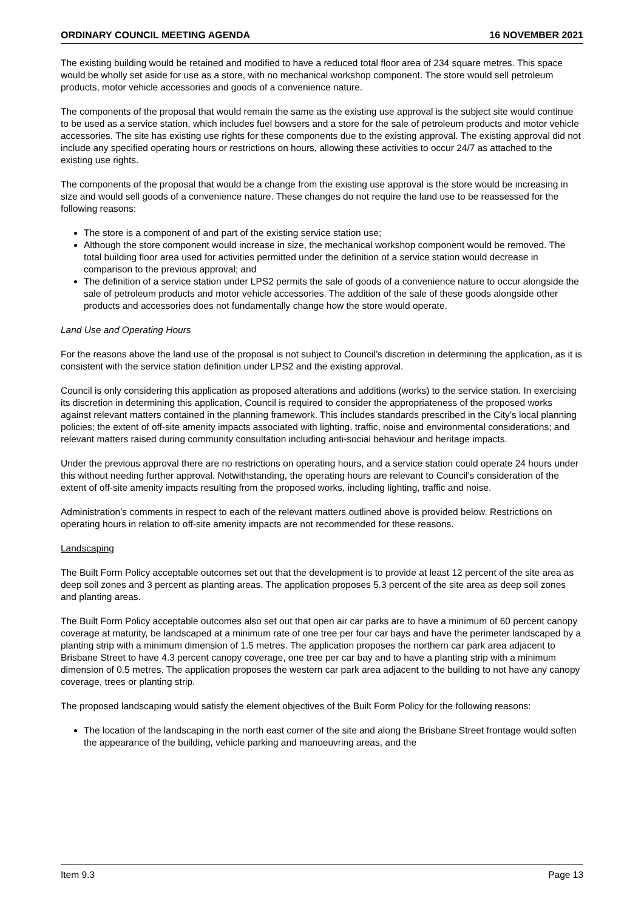ORDINARY COUNCIL MEETING AGENDA 16 NOVEMBER 2021
The existing building would be retained and modified to have a reduced total floor area of 234 square metres. This space would be wholly set aside for use as a store, with no mechanical workshop component. The store would sell petroleum products, motor vehicle accessories and goods of a convenience nature.
The components of the proposal that would remain the same as the existing use approval is the subject site would continue to be used as a service station, which includes fuel bowsers and a store for the sale of petroleum products and motor vehicle accessories. The site has existing use rights for these components due to the existing approval. The existing approval did not include any specified operating hours or restrictions on hours, allowing these activities to occur 24/7 as attached to the existing use rights.
The components of the proposal that would be a change from the existing use approval is the store would be increasing in size and would sell goods of a convenience nature. These changes do not require the land use to be reassessed for the following reasons:
The store is a component of and part of the existing service station use;
Although the store component would increase in size, the mechanical workshop component would be removed. The total building floor area used for activities permitted under the definition of a service station would decrease in comparison to the previous approval; and
The definition of a service station under LPS2 permits the sale of goods of a convenience nature to occur alongside the sale of petroleum products and motor vehicle accessories. The addition of the sale of these goods alongside other products and accessories does not fundamentally change how the store would operate.
Land Use and Operating Hours
For the reasons above the land use of the proposal is not subject to Council’s discretion in determining the application, as it is consistent with the service station definition under LPS2 and the existing approval.
Council is only considering this application as proposed alterations and additions (works) to the service station. In exercising its discretion in determining this application, Council is required to consider the appropriateness of the proposed works against relevant matters contained in the planning framework. This includes standards prescribed in the City’s local planning policies; the extent of off-site amenity impacts associated with lighting, traffic, noise and environmental considerations; and relevant matters raised during community consultation including anti-social behaviour and heritage impacts.
Under the previous approval there are no restrictions on operating hours, and a service station could operate 24 hours under this without needing further approval. Notwithstanding, the operating hours are relevant to Council’s consideration of the extent of off-site amenity impacts resulting from the proposed works, including lighting, traffic and noise.
Administration’s comments in respect to each of the relevant matters outlined above is provided below. Restrictions on operating hours in relation to off-site amenity impacts are not recommended for these reasons.
Landscaping
The Built Form Policy acceptable outcomes set out that the development is to provide at least 12 percent of the site area as deep soil zones and 3 percent as planting areas. The application proposes 5.3 percent of the site area as deep soil zones and planting areas.
The Built Form Policy acceptable outcomes also set out that open air car parks are to have a minimum of 60 percent canopy coverage at maturity, be landscaped at a minimum rate of one tree per four car bays and have the perimeter landscaped by a planting strip with a minimum dimension of 1.5 metres. The application proposes the northern car park area adjacent to Brisbane Street to have 4.3 percent canopy coverage, one tree per car bay and to have a planting strip with a minimum dimension of 0.5 metres. The application proposes the western car park area adjacent to the building to not have any canopy coverage, trees or planting strip.
The proposed landscaping would satisfy the element objectives of the Built Form Policy for the following reasons:
The location of the landscaping in the north east corner of the site and along the Brisbane Street frontage would soften the appearance of the building, vehicle parking and manoeuvring areas, and the
Item 9.3 Page 13